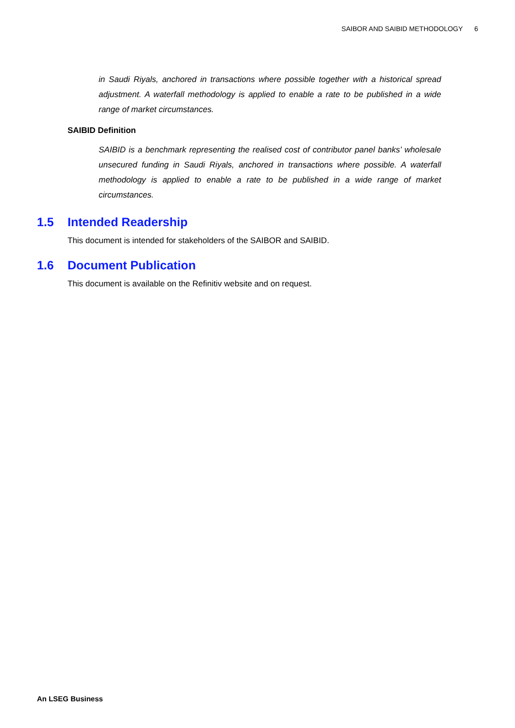SAIBOR AND SAIBID METHODOLOGY 6
in Saudi Riyals, anchored in transactions where possible together with a historical spread adjustment. A waterfall methodology is applied to enable a rate to be published in a wide range of market circumstances.
SAIBID Definition
SAIBID is a benchmark representing the realised cost of contributor panel banks’ wholesale unsecured funding in Saudi Riyals, anchored in transactions where possible. A waterfall methodology is applied to enable a rate to be published in a wide range of market circumstances.
1.5 Intended Readership
This document is intended for stakeholders of the SAIBOR and SAIBID.
1.6 Document Publication
This document is available on the Refinitiv website and on request.
An LSEG Business